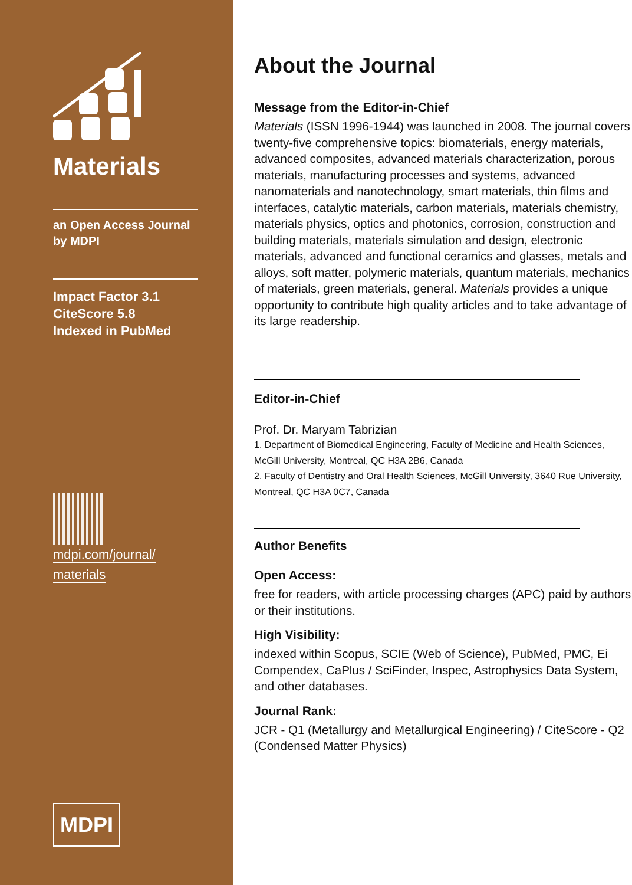Materials
an Open Access Journal
by MDPI
Impact Factor 3.1
CiteScore 5.8
Indexed in PubMed
mdpi.com/journal/
materials
MDPI
About the Journal
Message from the Editor-in-Chief
Materials (ISSN 1996-1944) was launched in 2008. The journal covers twenty-five comprehensive topics: biomaterials, energy materials, advanced composites, advanced materials characterization, porous materials, manufacturing processes and systems, advanced nanomaterials and nanotechnology, smart materials, thin films and interfaces, catalytic materials, carbon materials, materials chemistry, materials physics, optics and photonics, corrosion, construction and building materials, materials simulation and design, electronic materials, advanced and functional ceramics and glasses, metals and alloys, soft matter, polymeric materials, quantum materials, mechanics of materials, green materials, general. Materials provides a unique opportunity to contribute high quality articles and to take advantage of its large readership.
Editor-in-Chief
Prof. Dr. Maryam Tabrizian
1. Department of Biomedical Engineering, Faculty of Medicine and Health Sciences, McGill University, Montreal, QC H3A 2B6, Canada
2. Faculty of Dentistry and Oral Health Sciences, McGill University, 3640 Rue University, Montreal, QC H3A 0C7, Canada
Author Benefits
Open Access:
free for readers, with article processing charges (APC) paid by authors or their institutions.
High Visibility:
indexed within Scopus, SCIE (Web of Science), PubMed, PMC, Ei Compendex, CaPlus / SciFinder, Inspec, Astrophysics Data System, and other databases.
Journal Rank:
JCR - Q1 (Metallurgy and Metallurgical Engineering) / CiteScore - Q2 (Condensed Matter Physics)